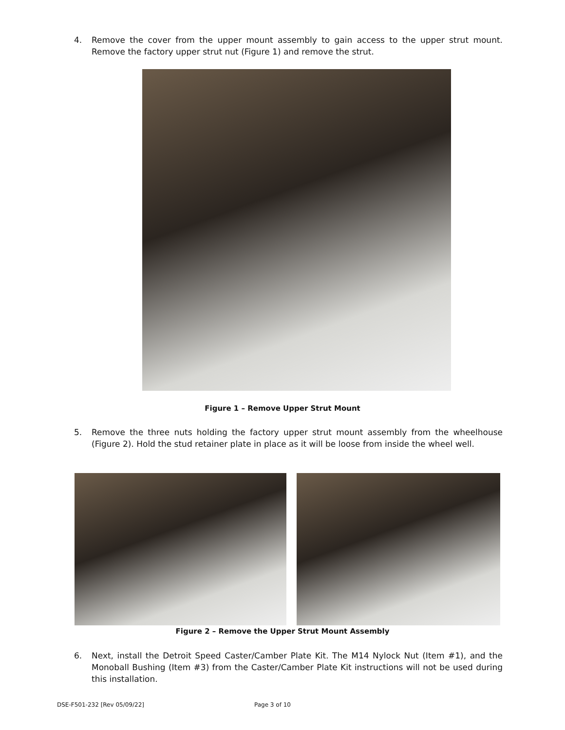4. Remove the cover from the upper mount assembly to gain access to the upper strut mount. Remove the factory upper strut nut (Figure 1) and remove the strut.
Figure 1 – Remove Upper Strut Mount
5. Remove the three nuts holding the factory upper strut mount assembly from the wheelhouse (Figure 2). Hold the stud retainer plate in place as it will be loose from inside the wheel well.
Figure 2 – Remove the Upper Strut Mount Assembly
6. Next, install the Detroit Speed Caster/Camber Plate Kit. The M14 Nylock Nut (Item #1), and the Monoball Bushing (Item #3) from the Caster/Camber Plate Kit instructions will not be used during this installation.
DSE-F501-232 [Rev 05/09/22] Page 3 of 10